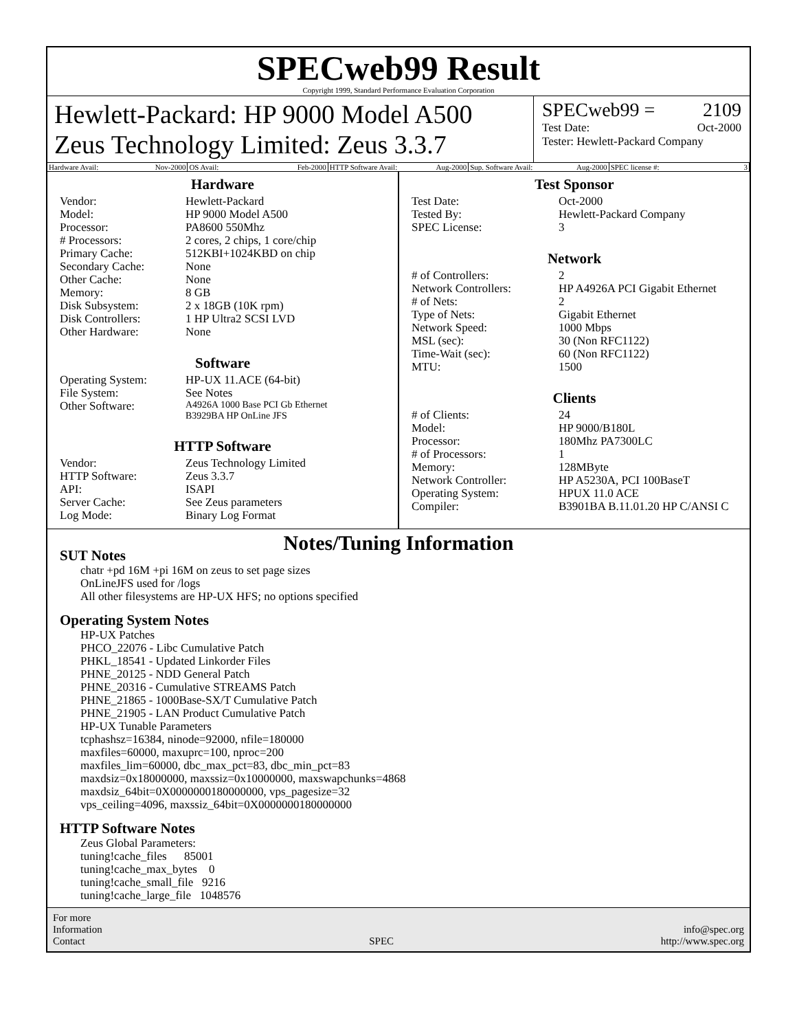SPECweb99 Result
Copyright 1999, Standard Performance Evaluation Corporation
Hewlett-Packard: HP 9000 Model A500
Zeus Technology Limited: Zeus 3.3.7
SPECweb99 = 2109
Test Date: Oct-2000
Tester: Hewlett-Packard Company
Hardware Avail: Nov-2000 OS Avail: Feb-2000 HTTP Software Avail: Aug-2000 Sup. Software Avail: Aug-2000 SPEC license #: 3
Hardware
| Vendor: | Hewlett-Packard |
| Model: | HP 9000 Model A500 |
| Processor: | PA8600 550Mhz |
| # Processors: | 2 cores, 2 chips, 1 core/chip |
| Primary Cache: | 512KBI+1024KBD on chip |
| Secondary Cache: | None |
| Other Cache: | None |
| Memory: | 8 GB |
| Disk Subsystem: | 2 x 18GB (10K rpm) |
| Disk Controllers: | 1 HP Ultra2 SCSI LVD |
| Other Hardware: | None |
Software
| Operating System: | HP-UX 11.ACE (64-bit) |
| File System: | See Notes |
| Other Software: | A4926A 1000 Base PCI Gb Ethernet B3929BA HP OnLine JFS |
HTTP Software
| Vendor: | Zeus Technology Limited |
| HTTP Software: | Zeus 3.3.7 |
| API: | ISAPI |
| Server Cache: | See Zeus parameters |
| Log Mode: | Binary Log Format |
Test Sponsor
| Test Date: | Oct-2000 |
| Tested By: | Hewlett-Packard Company |
| SPEC License: | 3 |
Network
| # of Controllers: | 2 |
| Network Controllers: | HP A4926A PCI Gigabit Ethernet |
| # of Nets: | 2 |
| Type of Nets: | Gigabit Ethernet |
| Network Speed: | 1000 Mbps |
| MSL (sec): | 30 (Non RFC1122) |
| Time-Wait (sec): | 60 (Non RFC1122) |
| MTU: | 1500 |
Clients
| # of Clients: | 24 |
| Model: | HP 9000/B180L |
| Processor: | 180Mhz PA7300LC |
| # of Processors: | 1 |
| Memory: | 128MByte |
| Network Controller: | HP A5230A, PCI 100BaseT |
| Operating System: | HPUX 11.0 ACE |
| Compiler: | B3901BA B.11.01.20 HP C/ANSI C |
Notes/Tuning Information
SUT Notes
chatr +pd 16M +pi 16M on zeus to set page sizes OnLineJFS used for /logs All other filesystems are HP-UX HFS; no options specified
Operating System Notes
HP-UX Patches PHCO_22076 - Libc Cumulative Patch PHKL_18541 - Updated Linkorder Files PHNE_20125 - NDD General Patch PHNE_20316 - Cumulative STREAMS Patch PHNE_21865 - 1000Base-SX/T Cumulative Patch PHNE_21905 - LAN Product Cumulative Patch HP-UX Tunable Parameters tcphashsz=16384, ninode=92000, nfile=180000 maxfiles=60000, maxuprc=100, nproc=200 maxfiles_lim=60000, dbc_max_pct=83, dbc_min_pct=83 maxdsiz=0x18000000, maxssiz=0x10000000, maxswapchunks=4868 maxdsiz_64bit=0X0000000180000000, vps_pagesize=32 vps_ceiling=4096, maxssiz_64bit=0X0000000180000000
HTTP Software Notes
Zeus Global Parameters: tuning!cache_files 85001 tuning!cache_max_bytes 0 tuning!cache_small_file 9216 tuning!cache_large_file 1048576
For more
Information
Contact
SPEC
info@spec.org
http://www.spec.org